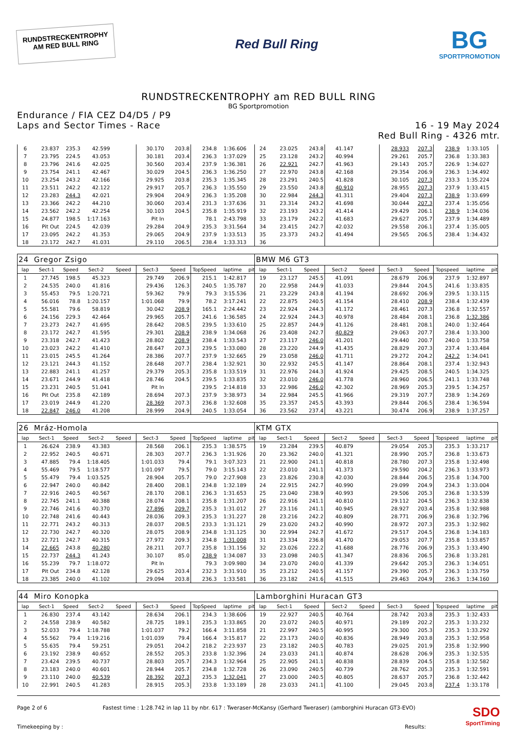RUNDSTRECKENTROPHY
AM RED BULL RING
Red Bull Ring
BG
SPORTPROMOTION
RUNDSTRECKENTROPHY am RED BULL RING
BG Sportpromotion
Endurance / FIA CEZ D4/D5 / P9
Laps and Sector Times - Race
16 - 19 May 2024
Red Bull Ring - 4326 mtr.
| 6 | 23.837 | 235.3 | 42.599 | | 30.170 | 203.8 | 234.8 | 1:36.606 | | 24 | 23.025 | 243.8 | 41.147 | | 28.933 | 207.3 | 238.9 | 1:33.105 | |
| 7 | 23.795 | 224.5 | 43.053 | | 30.181 | 203.4 | 236.3 | 1:37.029 | | 25 | 23.128 | 243.2 | 40.994 | | 29.261 | 205.7 | 236.8 | 1:33.383 | |
| 8 | 23.796 | 241.6 | 42.025 | | 30.560 | 203.4 | 237.9 | 1:36.381 | | 26 | 22.921 | 242.7 | 41.963 | | 29.143 | 205.7 | 226.9 | 1:34.027 | |
| 9 | 23.754 | 241.1 | 42.467 | | 30.029 | 204.5 | 236.3 | 1:36.250 | | 27 | 22.970 | 243.8 | 42.168 | | 29.354 | 206.9 | 236.3 | 1:34.492 | |
| 10 | 23.254 | 243.2 | 42.166 | | 29.925 | 203.8 | 235.3 | 1:35.345 | | 28 | 23.291 | 240.5 | 41.828 | | 30.105 | 207.3 | 233.3 | 1:35.224 | |
| 11 | 23.511 | 242.2 | 42.122 | | 29.917 | 205.7 | 236.3 | 1:35.550 | | 29 | 23.550 | 243.8 | 40.910 | | 28.955 | 207.3 | 237.9 | 1:33.415 | |
| 12 | 23.283 | 244.3 | 42.021 | | 29.904 | 204.9 | 236.3 | 1:35.208 | | 30 | 22.984 | 244.3 | 41.311 | | 29.404 | 207.3 | 238.9 | 1:33.699 | |
| 13 | 23.366 | 242.2 | 44.210 | | 30.060 | 203.4 | 231.3 | 1:37.636 | | 31 | 23.314 | 243.2 | 41.698 | | 30.044 | 207.3 | 237.4 | 1:35.056 | |
| 14 | 23.562 | 242.2 | 42.254 | | 30.103 | 204.5 | 235.8 | 1:35.919 | | 32 | 23.193 | 243.2 | 41.414 | | 29.429 | 206.1 | 238.9 | 1:34.036 | |
| 15 | 24.877 | 198.5 | 1:17.163 | | Pit In | | 78.1 | 2:43.798 | | 33 | 23.179 | 242.2 | 41.683 | | 29.627 | 205.7 | 237.9 | 1:34.489 | |
| 16 | Pit Out | 224.5 | 42.039 | | 29.284 | 204.9 | 235.3 | 3:31.564 | | 34 | 23.415 | 242.7 | 42.032 | | 29.558 | 206.1 | 237.4 | 1:35.005 | |
| 17 | 23.095 | 242.2 | 41.353 | | 29.065 | 204.9 | 237.9 | 1:33.513 | | 35 | 23.373 | 243.2 | 41.494 | | 29.565 | 206.5 | 238.4 | 1:34.432 | |
| 18 | 23.172 | 242.7 | 41.031 | | 29.110 | 206.5 | 238.4 | 1:33.313 | | 36 | | | | | | | | | |
| 24 | Gregor Zsigo | | | | | | | | | BMW M6 GT3 | | | | | | | | | |
| lap | Sect-1 | Speed | Sect-2 | Speed | Sect-3 | Speed | TopSpeed | laptime | pit | lap | Sect-1 | Speed | Sect-2 | Speed | Sect-3 | Speed | Topspeed | laptime | pit |
| 1 | 27.745 | 198.5 | 45.323 | | 29.749 | 206.9 | 215.1 | 1:42.817 | | 19 | 23.127 | 245.5 | 41.091 | | 28.679 | 206.9 | 237.9 | 1:32.897 | |
| 2 | 24.535 | 240.0 | 41.816 | | 29.436 | 126.3 | 240.5 | 1:35.787 | | 20 | 22.958 | 244.9 | 41.033 | | 29.844 | 204.5 | 241.6 | 1:33.835 | |
| 3 | 55.453 | 79.5 | 1:20.721 | | 59.362 | 79.9 | 79.3 | 3:15.536 | | 21 | 23.229 | 243.8 | 41.194 | | 28.692 | 206.9 | 239.5 | 1:33.115 | |
| 4 | 56.016 | 78.8 | 1:20.157 | | 1:01.068 | 79.9 | 78.2 | 3:17.241 | | 22 | 22.875 | 240.5 | 41.154 | | 28.410 | 208.9 | 238.4 | 1:32.439 | |
| 5 | 55.581 | 79.6 | 58.819 | | 30.042 | 208.9 | 165.1 | 2:24.442 | | 23 | 22.924 | 244.3 | 41.172 | | 28.461 | 207.3 | 236.8 | 1:32.557 | |
| 6 | 24.156 | 229.3 | 42.464 | | 29.965 | 205.7 | 241.6 | 1:36.585 | | 24 | 22.924 | 244.3 | 40.978 | | 28.484 | 208.1 | 236.8 | 1:32.386 | |
| 7 | 23.273 | 242.7 | 41.695 | | 28.642 | 208.5 | 239.5 | 1:33.610 | | 25 | 22.857 | 244.9 | 41.126 | | 28.481 | 208.1 | 240.0 | 1:32.464 | |
| 8 | 23.172 | 242.7 | 41.595 | | 29.301 | 208.9 | 238.9 | 1:34.068 | | 26 | 23.408 | 242.7 | 40.829 | | 29.063 | 207.7 | 238.4 | 1:33.300 | |
| 9 | 23.318 | 242.7 | 41.423 | | 28.802 | 208.9 | 238.4 | 1:33.543 | | 27 | 23.117 | 246.0 | 41.201 | | 29.440 | 200.7 | 240.0 | 1:33.758 | |
| 10 | 23.023 | 242.2 | 41.410 | | 28.647 | 207.3 | 239.5 | 1:33.080 | | 28 | 23.220 | 244.9 | 41.435 | | 28.829 | 207.3 | 237.4 | 1:33.484 | |
| 11 | 23.015 | 245.5 | 41.264 | | 28.386 | 207.7 | 237.9 | 1:32.665 | | 29 | 23.058 | 246.0 | 41.711 | | 29.272 | 204.2 | 242.2 | 1:34.041 | |
| 12 | 23.121 | 244.3 | 41.152 | | 28.648 | 207.7 | 238.4 | 1:32.921 | | 30 | 22.932 | 245.5 | 41.147 | | 28.864 | 208.1 | 237.4 | 1:32.943 | |
| 13 | 22.883 | 241.1 | 41.257 | | 29.379 | 205.3 | 235.8 | 1:33.519 | | 31 | 22.976 | 244.3 | 41.924 | | 29.425 | 208.5 | 240.5 | 1:34.325 | |
| 14 | 23.671 | 244.9 | 41.418 | | 28.746 | 204.5 | 239.5 | 1:33.835 | | 32 | 23.010 | 246.0 | 41.778 | | 28.960 | 206.5 | 241.1 | 1:33.748 | |
| 15 | 23.231 | 240.5 | 51.041 | | Pit In | | 239.5 | 2:14.818 | | 33 | 22.986 | 246.0 | 42.302 | | 28.969 | 205.3 | 239.5 | 1:34.257 | |
| 16 | Pit Out | 235.8 | 42.189 | | 28.694 | 207.3 | 237.9 | 3:38.973 | | 34 | 22.984 | 245.5 | 41.966 | | 29.319 | 207.7 | 238.9 | 1:34.269 | |
| 17 | 23.019 | 244.9 | 41.220 | | 28.369 | 207.3 | 236.8 | 1:32.608 | | 35 | 23.357 | 245.5 | 43.393 | | 29.844 | 206.5 | 238.4 | 1:36.594 | |
| 18 | 22.847 | 246.0 | 41.208 | | 28.999 | 204.9 | 240.5 | 1:33.054 | | 36 | 23.562 | 237.4 | 43.221 | | 30.474 | 206.9 | 238.9 | 1:37.257 | |
| 26 | Mráz-Homola | | | | | | | | | KTM GTX | | | | | | | | | |
| lap | Sect-1 | Speed | Sect-2 | Speed | Sect-3 | Speed | TopSpeed | laptime | pit | lap | Sect-1 | Speed | Sect-2 | Speed | Sect-3 | Speed | Topspeed | laptime | pit |
| 1 | 26.624 | 238.9 | 43.383 | | 28.568 | 206.1 | 235.3 | 1:38.575 | | 19 | 23.284 | 239.5 | 40.879 | | 29.054 | 205.3 | 235.3 | 1:33.217 | |
| 2 | 22.952 | 240.5 | 40.671 | | 28.303 | 207.7 | 236.3 | 1:31.926 | | 20 | 23.362 | 240.0 | 41.321 | | 28.990 | 205.7 | 236.8 | 1:33.673 | |
| 3 | 47.885 | 79.4 | 1:18.405 | | 1:01.033 | 79.4 | 79.1 | 3:07.323 | | 21 | 22.900 | 241.1 | 40.818 | | 28.780 | 207.3 | 235.8 | 1:32.498 | |
| 4 | 55.469 | 79.5 | 1:18.577 | | 1:01.097 | 79.5 | 79.0 | 3:15.143 | | 22 | 23.010 | 241.1 | 41.373 | | 29.590 | 204.2 | 236.3 | 1:33.973 | |
| 5 | 55.479 | 79.4 | 1:03.525 | | 28.904 | 205.7 | 79.0 | 2:27.908 | | 23 | 23.826 | 230.8 | 42.030 | | 28.844 | 206.5 | 235.8 | 1:34.700 | |
| 6 | 22.947 | 240.0 | 40.842 | | 28.400 | 208.1 | 234.8 | 1:32.189 | | 24 | 22.915 | 242.7 | 40.990 | | 29.099 | 204.9 | 234.3 | 1:33.004 | |
| 7 | 22.916 | 240.5 | 40.567 | | 28.170 | 208.1 | 236.3 | 1:31.653 | | 25 | 23.040 | 238.9 | 40.993 | | 29.506 | 205.3 | 236.8 | 1:33.539 | |
| 8 | 22.745 | 241.1 | 40.388 | | 28.074 | 208.1 | 235.8 | 1:31.207 | | 26 | 22.916 | 241.1 | 40.810 | | 29.112 | 204.5 | 236.3 | 1:32.838 | |
| 9 | 22.746 | 241.6 | 40.370 | | 27.896 | 209.7 | 235.3 | 1:31.012 | | 27 | 23.116 | 241.1 | 40.945 | | 28.927 | 203.4 | 235.8 | 1:32.988 | |
| 10 | 22.748 | 241.6 | 40.443 | | 28.036 | 209.3 | 235.3 | 1:31.227 | | 28 | 23.216 | 242.2 | 40.809 | | 28.771 | 206.9 | 236.8 | 1:32.796 | |
| 11 | 22.771 | 243.2 | 40.313 | | 28.037 | 208.5 | 233.3 | 1:31.121 | | 29 | 23.020 | 243.2 | 40.990 | | 28.972 | 207.3 | 235.3 | 1:32.982 | |
| 12 | 22.730 | 242.7 | 40.320 | | 28.075 | 208.9 | 234.8 | 1:31.125 | | 30 | 22.994 | 242.7 | 41.672 | | 29.517 | 204.5 | 236.8 | 1:34.183 | |
| 13 | 22.721 | 242.7 | 40.315 | | 27.972 | 209.3 | 234.8 | 1:31.008 | | 31 | 23.334 | 236.8 | 41.470 | | 29.053 | 207.7 | 235.8 | 1:33.857 | |
| 14 | 22.665 | 243.8 | 40.280 | | 28.211 | 207.7 | 235.8 | 1:31.156 | | 32 | 23.026 | 222.2 | 41.688 | | 28.776 | 206.9 | 235.3 | 1:33.490 | |
| 15 | 22.737 | 244.3 | 41.243 | | 30.107 | 85.0 | 238.9 | 1:34.087 | | 33 | 23.098 | 240.5 | 41.347 | | 28.836 | 206.5 | 236.8 | 1:33.281 | |
| 16 | 55.239 | 79.7 | 1:18.072 | | Pit In | | 79.3 | 3:09.980 | | 34 | 23.070 | 240.0 | 41.339 | | 29.642 | 205.3 | 236.3 | 1:34.051 | |
| 17 | Pit Out | 234.8 | 42.128 | | 29.625 | 203.4 | 232.3 | 3:31.910 | | 35 | 23.212 | 240.5 | 41.157 | | 29.390 | 205.7 | 236.3 | 1:33.759 | |
| 18 | 23.385 | 240.0 | 41.102 | | 29.094 | 203.8 | 236.3 | 1:33.581 | | 36 | 23.182 | 241.6 | 41.515 | | 29.463 | 204.9 | 236.3 | 1:34.160 | |
| 44 | Miro Konopka | | | | | | | | | Lamborghini Huracan GT3 | | | | | | | | | |
| lap | Sect-1 | Speed | Sect-2 | Speed | Sect-3 | Speed | TopSpeed | laptime | pit | lap | Sect-1 | Speed | Sect-2 | Speed | Sect-3 | Speed | Topspeed | laptime | pit |
| 1 | 26.830 | 237.4 | 43.142 | | 28.634 | 206.1 | 234.3 | 1:38.606 | | 19 | 22.927 | 240.5 | 40.764 | | 28.742 | 203.8 | 235.3 | 1:32.433 | |
| 2 | 24.558 | 238.9 | 40.582 | | 28.725 | 189.1 | 235.3 | 1:33.865 | | 20 | 23.072 | 240.5 | 40.971 | | 29.189 | 202.2 | 235.3 | 1:33.232 | |
| 3 | 52.033 | 79.4 | 1:18.788 | | 1:01.037 | 79.2 | 166.4 | 3:11.858 | | 21 | 22.997 | 240.5 | 40.995 | | 29.300 | 205.3 | 235.3 | 1:33.292 | |
| 4 | 55.562 | 79.4 | 1:19.216 | | 1:01.039 | 79.4 | 166.4 | 3:15.817 | | 22 | 23.173 | 240.0 | 40.836 | | 28.949 | 203.8 | 235.3 | 1:32.958 | |
| 5 | 55.635 | 79.4 | 59.251 | | 29.051 | 204.2 | 218.2 | 2:23.937 | | 23 | 23.182 | 240.5 | 40.783 | | 29.025 | 201.9 | 235.8 | 1:32.990 | |
| 6 | 23.192 | 238.9 | 40.652 | | 28.552 | 205.3 | 233.8 | 1:32.396 | | 24 | 23.033 | 241.1 | 40.874 | | 28.628 | 206.9 | 235.3 | 1:32.535 | |
| 7 | 23.424 | 239.5 | 40.737 | | 28.803 | 205.7 | 234.3 | 1:32.964 | | 25 | 22.905 | 241.1 | 40.838 | | 28.839 | 204.5 | 235.8 | 1:32.582 | |
| 8 | 23.183 | 240.0 | 40.601 | | 28.944 | 205.7 | 234.8 | 1:32.728 | | 26 | 23.090 | 240.5 | 40.739 | | 28.762 | 205.3 | 235.3 | 1:32.591 | |
| 9 | 23.110 | 240.0 | 40.539 | | 28.392 | 207.3 | 235.3 | 1:32.041 | | 27 | 23.000 | 240.5 | 40.805 | | 28.637 | 205.7 | 236.8 | 1:32.442 | |
| 10 | 22.991 | 240.5 | 41.283 | | 28.915 | 205.3 | 233.8 | 1:33.189 | | 28 | 23.033 | 241.1 | 41.100 | | 29.045 | 203.8 | 237.4 | 1:33.178 | |
Page 2 of 6
Timekeeping by :
Fastest time : 1:28.742 in lap 11 by nbr. 617 : Tweraser-McKansy (Gerhard Tweraser) (amborghini Huracan GT3-EVO)
Results:
SDO
SportTiming